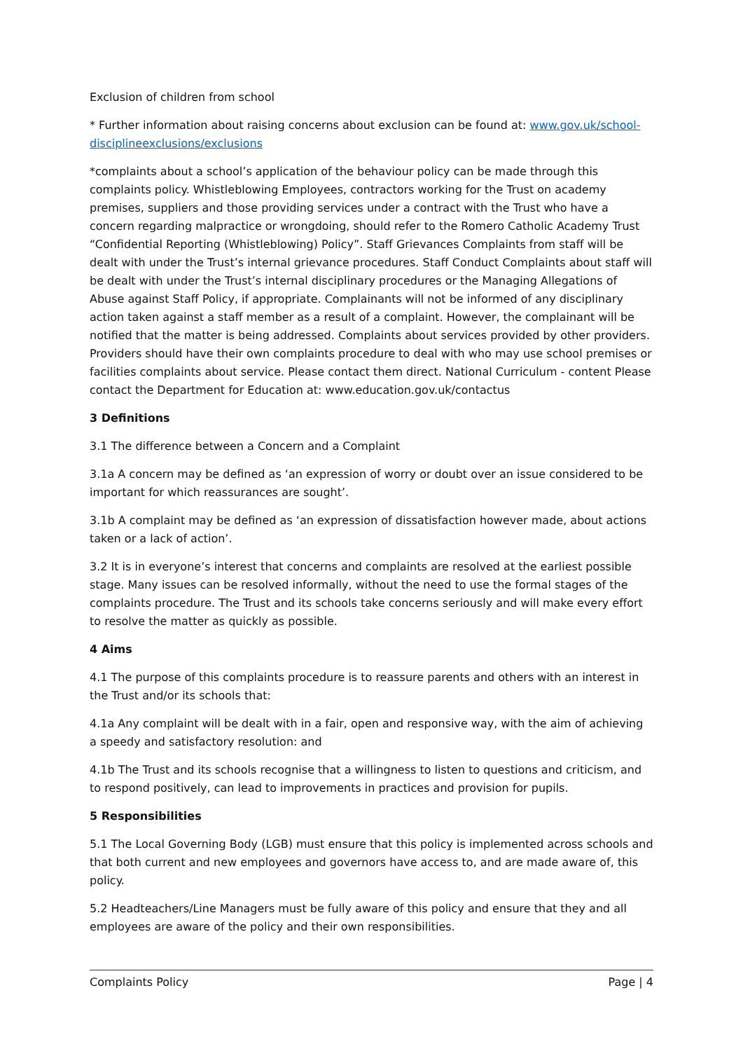Exclusion of children from school
* Further information about raising concerns about exclusion can be found at: www.gov.uk/school-disciplineexclusions/exclusions
*complaints about a school’s application of the behaviour policy can be made through this complaints policy. Whistleblowing Employees, contractors working for the Trust on academy premises, suppliers and those providing services under a contract with the Trust who have a concern regarding malpractice or wrongdoing, should refer to the Romero Catholic Academy Trust “Confidential Reporting (Whistleblowing) Policy”. Staff Grievances Complaints from staff will be dealt with under the Trust’s internal grievance procedures. Staff Conduct Complaints about staff will be dealt with under the Trust’s internal disciplinary procedures or the Managing Allegations of Abuse against Staff Policy, if appropriate. Complainants will not be informed of any disciplinary action taken against a staff member as a result of a complaint. However, the complainant will be notified that the matter is being addressed. Complaints about services provided by other providers. Providers should have their own complaints procedure to deal with who may use school premises or facilities complaints about service. Please contact them direct. National Curriculum - content Please contact the Department for Education at: www.education.gov.uk/contactus
3 Definitions
3.1 The difference between a Concern and a Complaint
3.1a A concern may be defined as ‘an expression of worry or doubt over an issue considered to be important for which reassurances are sought’.
3.1b A complaint may be defined as ‘an expression of dissatisfaction however made, about actions taken or a lack of action’.
3.2 It is in everyone’s interest that concerns and complaints are resolved at the earliest possible stage. Many issues can be resolved informally, without the need to use the formal stages of the complaints procedure. The Trust and its schools take concerns seriously and will make every effort to resolve the matter as quickly as possible.
4 Aims
4.1 The purpose of this complaints procedure is to reassure parents and others with an interest in the Trust and/or its schools that:
4.1a Any complaint will be dealt with in a fair, open and responsive way, with the aim of achieving a speedy and satisfactory resolution: and
4.1b The Trust and its schools recognise that a willingness to listen to questions and criticism, and to respond positively, can lead to improvements in practices and provision for pupils.
5 Responsibilities
5.1 The Local Governing Body (LGB) must ensure that this policy is implemented across schools and that both current and new employees and governors have access to, and are made aware of, this policy.
5.2 Headteachers/Line Managers must be fully aware of this policy and ensure that they and all employees are aware of the policy and their own responsibilities.
Complaints Policy Page | 4